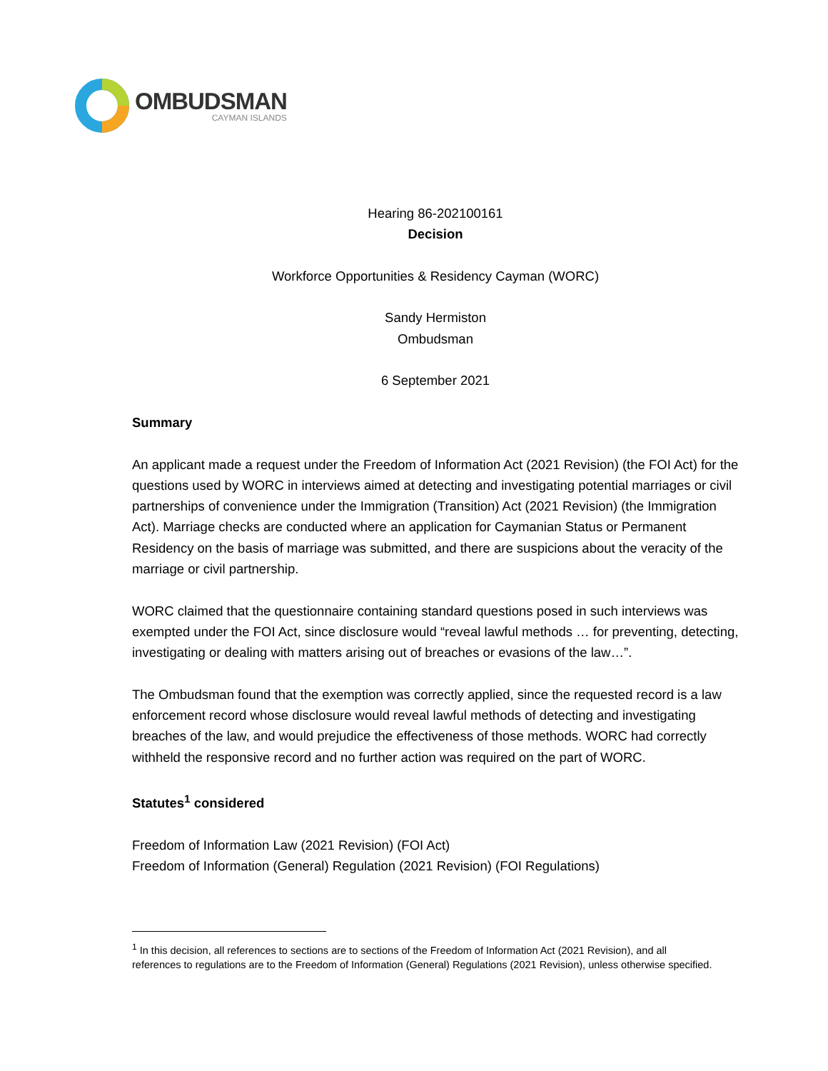OMBUDSMAN
CAYMAN ISLANDS
Hearing 86-202100161
Decision
Workforce Opportunities & Residency Cayman (WORC)
Sandy Hermiston
Ombudsman
6 September 2021
Summary
An applicant made a request under the Freedom of Information Act (2021 Revision) (the FOI Act) for the questions used by WORC in interviews aimed at detecting and investigating potential marriages or civil partnerships of convenience under the Immigration (Transition) Act (2021 Revision) (the Immigration Act). Marriage checks are conducted where an application for Caymanian Status or Permanent Residency on the basis of marriage was submitted, and there are suspicions about the veracity of the marriage or civil partnership.
WORC claimed that the questionnaire containing standard questions posed in such interviews was exempted under the FOI Act, since disclosure would “reveal lawful methods … for preventing, detecting, investigating or dealing with matters arising out of breaches or evasions of the law…”.
The Ombudsman found that the exemption was correctly applied, since the requested record is a law enforcement record whose disclosure would reveal lawful methods of detecting and investigating breaches of the law, and would prejudice the effectiveness of those methods. WORC had correctly withheld the responsive record and no further action was required on the part of WORC.
Statutes<sup>1</sup> considered
Freedom of Information Law (2021 Revision) (FOI Act)
Freedom of Information (General) Regulation (2021 Revision) (FOI Regulations)
<sup>1</sup> In this decision, all references to sections are to sections of the Freedom of Information Act (2021 Revision), and all references to regulations are to the Freedom of Information (General) Regulations (2021 Revision), unless otherwise specified.